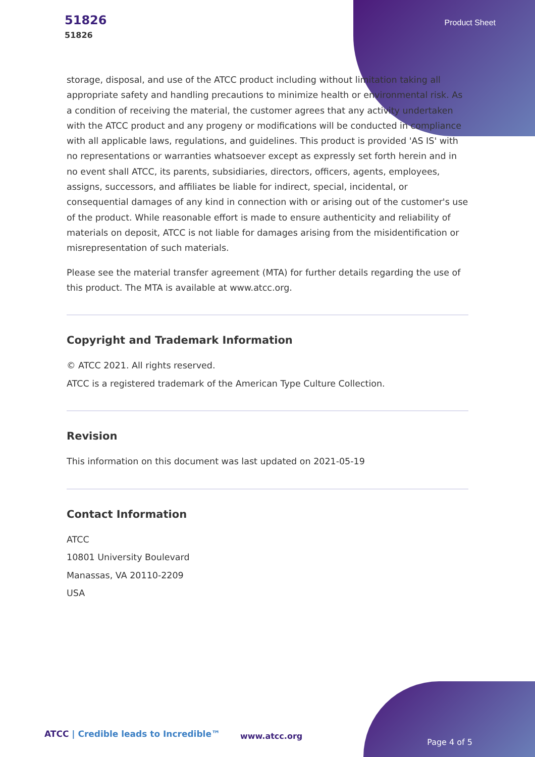51826
51826
Product Sheet
storage, disposal, and use of the ATCC product including without limitation taking all appropriate safety and handling precautions to minimize health or environmental risk. As a condition of receiving the material, the customer agrees that any activity undertaken with the ATCC product and any progeny or modifications will be conducted in compliance with all applicable laws, regulations, and guidelines. This product is provided 'AS IS' with no representations or warranties whatsoever except as expressly set forth herein and in no event shall ATCC, its parents, subsidiaries, directors, officers, agents, employees, assigns, successors, and affiliates be liable for indirect, special, incidental, or consequential damages of any kind in connection with or arising out of the customer's use of the product. While reasonable effort is made to ensure authenticity and reliability of materials on deposit, ATCC is not liable for damages arising from the misidentification or misrepresentation of such materials.
Please see the material transfer agreement (MTA) for further details regarding the use of this product. The MTA is available at www.atcc.org.
Copyright and Trademark Information
© ATCC 2021. All rights reserved.
ATCC is a registered trademark of the American Type Culture Collection.
Revision
This information on this document was last updated on 2021-05-19
Contact Information
ATCC
10801 University Boulevard
Manassas, VA 20110-2209
USA
ATCC | Credible leads to Incredible™
www.atcc.org
Page 4 of 5